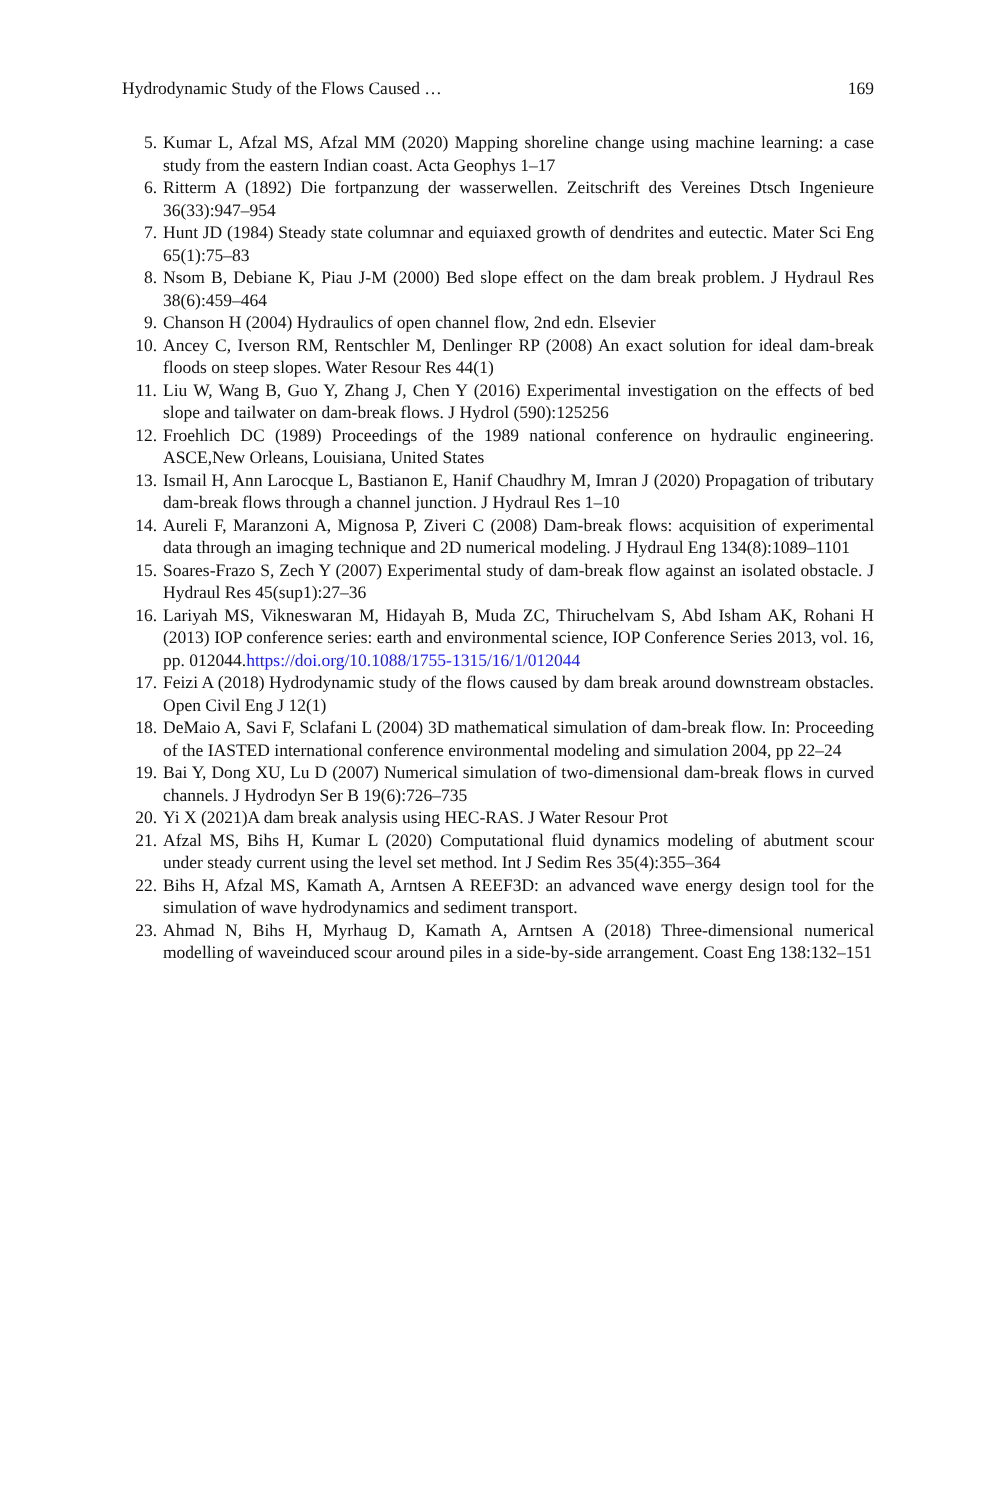Hydrodynamic Study of the Flows Caused … 169
5. Kumar L, Afzal MS, Afzal MM (2020) Mapping shoreline change using machine learning: a case study from the eastern Indian coast. Acta Geophys 1–17
6. Ritterm A (1892) Die fortpanzung der wasserwellen. Zeitschrift des Vereines Dtsch Ingenieure 36(33):947–954
7. Hunt JD (1984) Steady state columnar and equiaxed growth of dendrites and eutectic. Mater Sci Eng 65(1):75–83
8. Nsom B, Debiane K, Piau J-M (2000) Bed slope effect on the dam break problem. J Hydraul Res 38(6):459–464
9. Chanson H (2004) Hydraulics of open channel flow, 2nd edn. Elsevier
10. Ancey C, Iverson RM, Rentschler M, Denlinger RP (2008) An exact solution for ideal dam-break floods on steep slopes. Water Resour Res 44(1)
11. Liu W, Wang B, Guo Y, Zhang J, Chen Y (2016) Experimental investigation on the effects of bed slope and tailwater on dam-break flows. J Hydrol (590):125256
12. Froehlich DC (1989) Proceedings of the 1989 national conference on hydraulic engineering. ASCE,New Orleans, Louisiana, United States
13. Ismail H, Ann Larocque L, Bastianon E, Hanif Chaudhry M, Imran J (2020) Propagation of tributary dam-break flows through a channel junction. J Hydraul Res 1–10
14. Aureli F, Maranzoni A, Mignosa P, Ziveri C (2008) Dam-break flows: acquisition of experimental data through an imaging technique and 2D numerical modeling. J Hydraul Eng 134(8):1089–1101
15. Soares-Frazo S, Zech Y (2007) Experimental study of dam-break flow against an isolated obstacle. J Hydraul Res 45(sup1):27–36
16. Lariyah MS, Vikneswaran M, Hidayah B, Muda ZC, Thiruchelvam S, Abd Isham AK, Rohani H (2013) IOP conference series: earth and environmental science, IOP Conference Series 2013, vol. 16, pp. 012044.https://doi.org/10.1088/1755-1315/16/1/012044
17. Feizi A (2018) Hydrodynamic study of the flows caused by dam break around downstream obstacles. Open Civil Eng J 12(1)
18. DeMaio A, Savi F, Sclafani L (2004) 3D mathematical simulation of dam-break flow. In: Proceeding of the IASTED international conference environmental modeling and simulation 2004, pp 22–24
19. Bai Y, Dong XU, Lu D (2007) Numerical simulation of two-dimensional dam-break flows in curved channels. J Hydrodyn Ser B 19(6):726–735
20. Yi X (2021)A dam break analysis using HEC-RAS. J Water Resour Prot
21. Afzal MS, Bihs H, Kumar L (2020) Computational fluid dynamics modeling of abutment scour under steady current using the level set method. Int J Sedim Res 35(4):355–364
22. Bihs H, Afzal MS, Kamath A, Arntsen A REEF3D: an advanced wave energy design tool for the simulation of wave hydrodynamics and sediment transport.
23. Ahmad N, Bihs H, Myrhaug D, Kamath A, Arntsen A (2018) Three-dimensional numerical modelling of waveinduced scour around piles in a side-by-side arrangement. Coast Eng 138:132–151